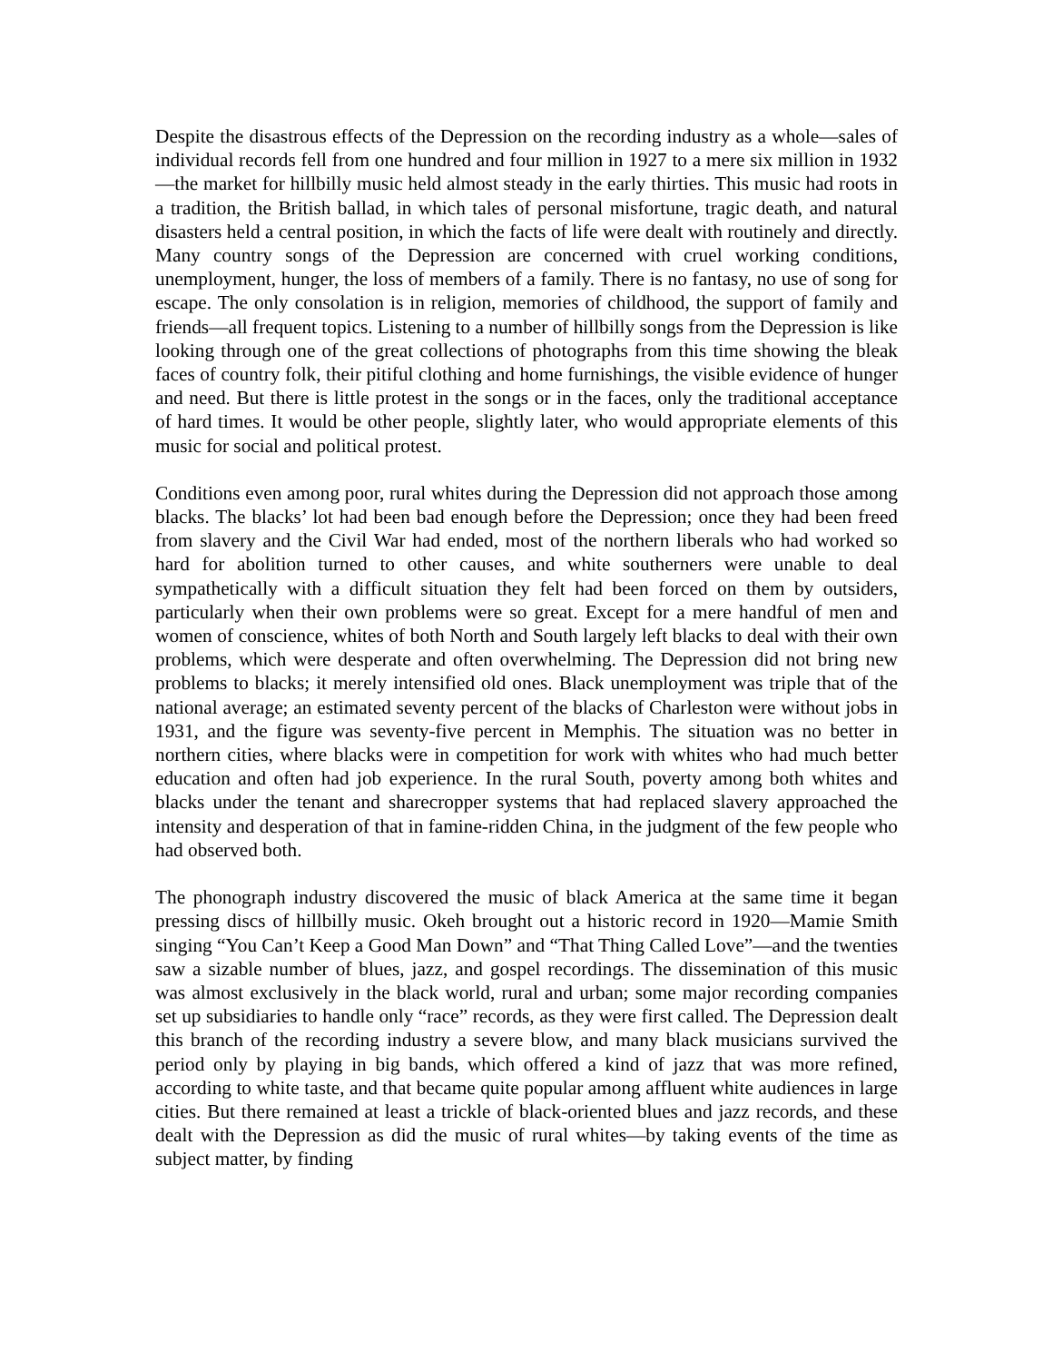Despite the disastrous effects of the Depression on the recording industry as a whole—sales of individual records fell from one hundred and four million in 1927 to a mere six million in 1932—the market for hillbilly music held almost steady in the early thirties. This music had roots in a tradition, the British ballad, in which tales of personal misfortune, tragic death, and natural disasters held a central position, in which the facts of life were dealt with routinely and directly. Many country songs of the Depression are concerned with cruel working conditions, unemployment, hunger, the loss of members of a family. There is no fantasy, no use of song for escape. The only consolation is in religion, memories of childhood, the support of family and friends—all frequent topics. Listening to a number of hillbilly songs from the Depression is like looking through one of the great collections of photographs from this time showing the bleak faces of country folk, their pitiful clothing and home furnishings, the visible evidence of hunger and need. But there is little protest in the songs or in the faces, only the traditional acceptance of hard times. It would be other people, slightly later, who would appropriate elements of this music for social and political protest.
Conditions even among poor, rural whites during the Depression did not approach those among blacks. The blacks’ lot had been bad enough before the Depression; once they had been freed from slavery and the Civil War had ended, most of the northern liberals who had worked so hard for abolition turned to other causes, and white southerners were unable to deal sympathetically with a difficult situation they felt had been forced on them by outsiders, particularly when their own problems were so great. Except for a mere handful of men and women of conscience, whites of both North and South largely left blacks to deal with their own problems, which were desperate and often overwhelming. The Depression did not bring new problems to blacks; it merely intensified old ones. Black unemployment was triple that of the national average; an estimated seventy percent of the blacks of Charleston were without jobs in 1931, and the figure was seventy-five percent in Memphis. The situation was no better in northern cities, where blacks were in competition for work with whites who had much better education and often had job experience. In the rural South, poverty among both whites and blacks under the tenant and sharecropper systems that had replaced slavery approached the intensity and desperation of that in famine-ridden China, in the judgment of the few people who had observed both.
The phonograph industry discovered the music of black America at the same time it began pressing discs of hillbilly music. Okeh brought out a historic record in 1920—Mamie Smith singing “You Can’t Keep a Good Man Down” and “That Thing Called Love”—and the twenties saw a sizable number of blues, jazz, and gospel recordings. The dissemination of this music was almost exclusively in the black world, rural and urban; some major recording companies set up subsidiaries to handle only “race” records, as they were first called. The Depression dealt this branch of the recording industry a severe blow, and many black musicians survived the period only by playing in big bands, which offered a kind of jazz that was more refined, according to white taste, and that became quite popular among affluent white audiences in large cities. But there remained at least a trickle of black-oriented blues and jazz records, and these dealt with the Depression as did the music of rural whites—by taking events of the time as subject matter, by finding